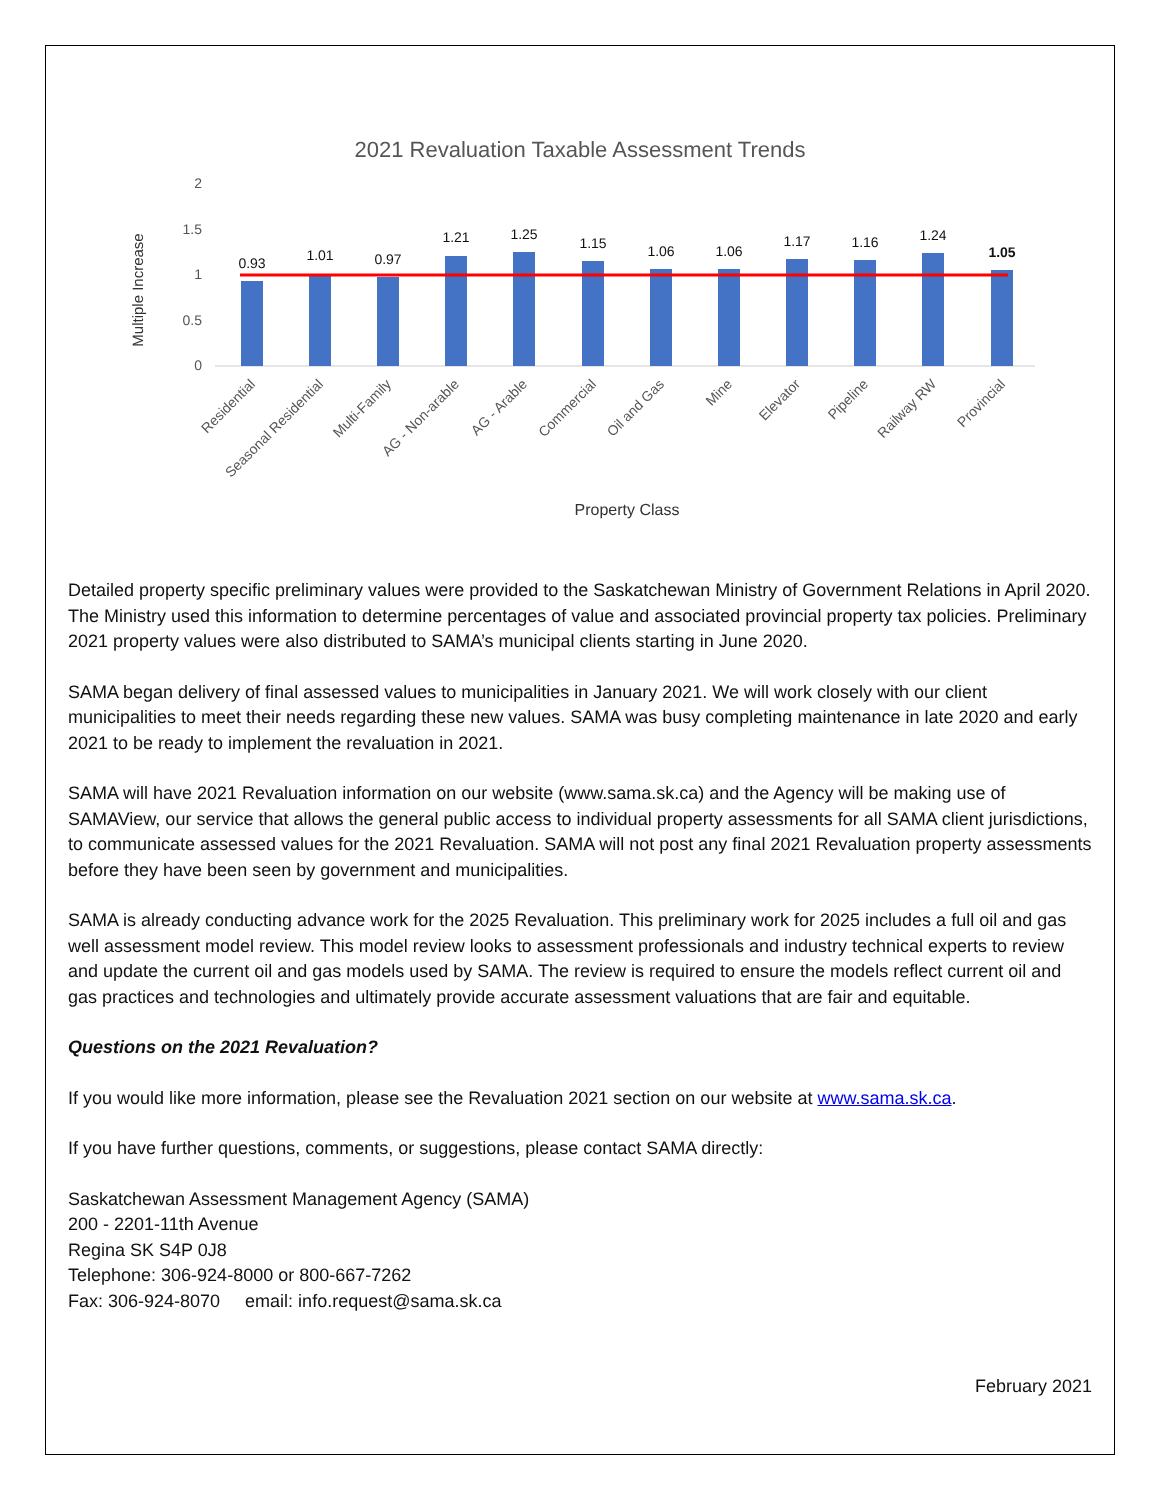2021 Revaluation Taxable Assessment Trends
2
1.5
1
0.5
0
Multiple Increase
0.93
1.01
0.97
1.21
1.25
1.15
1.06
1.06
1.17
1.16
1.24
1.05
Residential
Seasonal Residential
Multi-Family
AG - Non-arable
AG - Arable
Commercial
Oil and Gas
Mine
Elevator
Pipeline
Railway RW
Provincial
Property Class
Detailed property specific preliminary values were provided to the Saskatchewan Ministry of Government Relations in April 2020. The Ministry used this information to determine percentages of value and associated provincial property tax policies. Preliminary 2021 property values were also distributed to SAMA’s municipal clients starting in June 2020.
SAMA began delivery of final assessed values to municipalities in January 2021. We will work closely with our client municipalities to meet their needs regarding these new values. SAMA was busy completing maintenance in late 2020 and early 2021 to be ready to implement the revaluation in 2021.
SAMA will have 2021 Revaluation information on our website (www.sama.sk.ca) and the Agency will be making use of SAMAView, our service that allows the general public access to individual property assessments for all SAMA client jurisdictions, to communicate assessed values for the 2021 Revaluation. SAMA will not post any final 2021 Revaluation property assessments before they have been seen by government and municipalities.
SAMA is already conducting advance work for the 2025 Revaluation. This preliminary work for 2025 includes a full oil and gas well assessment model review. This model review looks to assessment professionals and industry technical experts to review and update the current oil and gas models used by SAMA. The review is required to ensure the models reflect current oil and gas practices and technologies and ultimately provide accurate assessment valuations that are fair and equitable.
Questions on the 2021 Revaluation?
If you would like more information, please see the Revaluation 2021 section on our website at www.sama.sk.ca.
If you have further questions, comments, or suggestions, please contact SAMA directly:
Saskatchewan Assessment Management Agency (SAMA)
200 - 2201-11th Avenue
Regina SK S4P 0J8
Telephone: 306-924-8000 or 800-667-7262
Fax: 306-924-8070 email: info.request@sama.sk.ca
February 2021